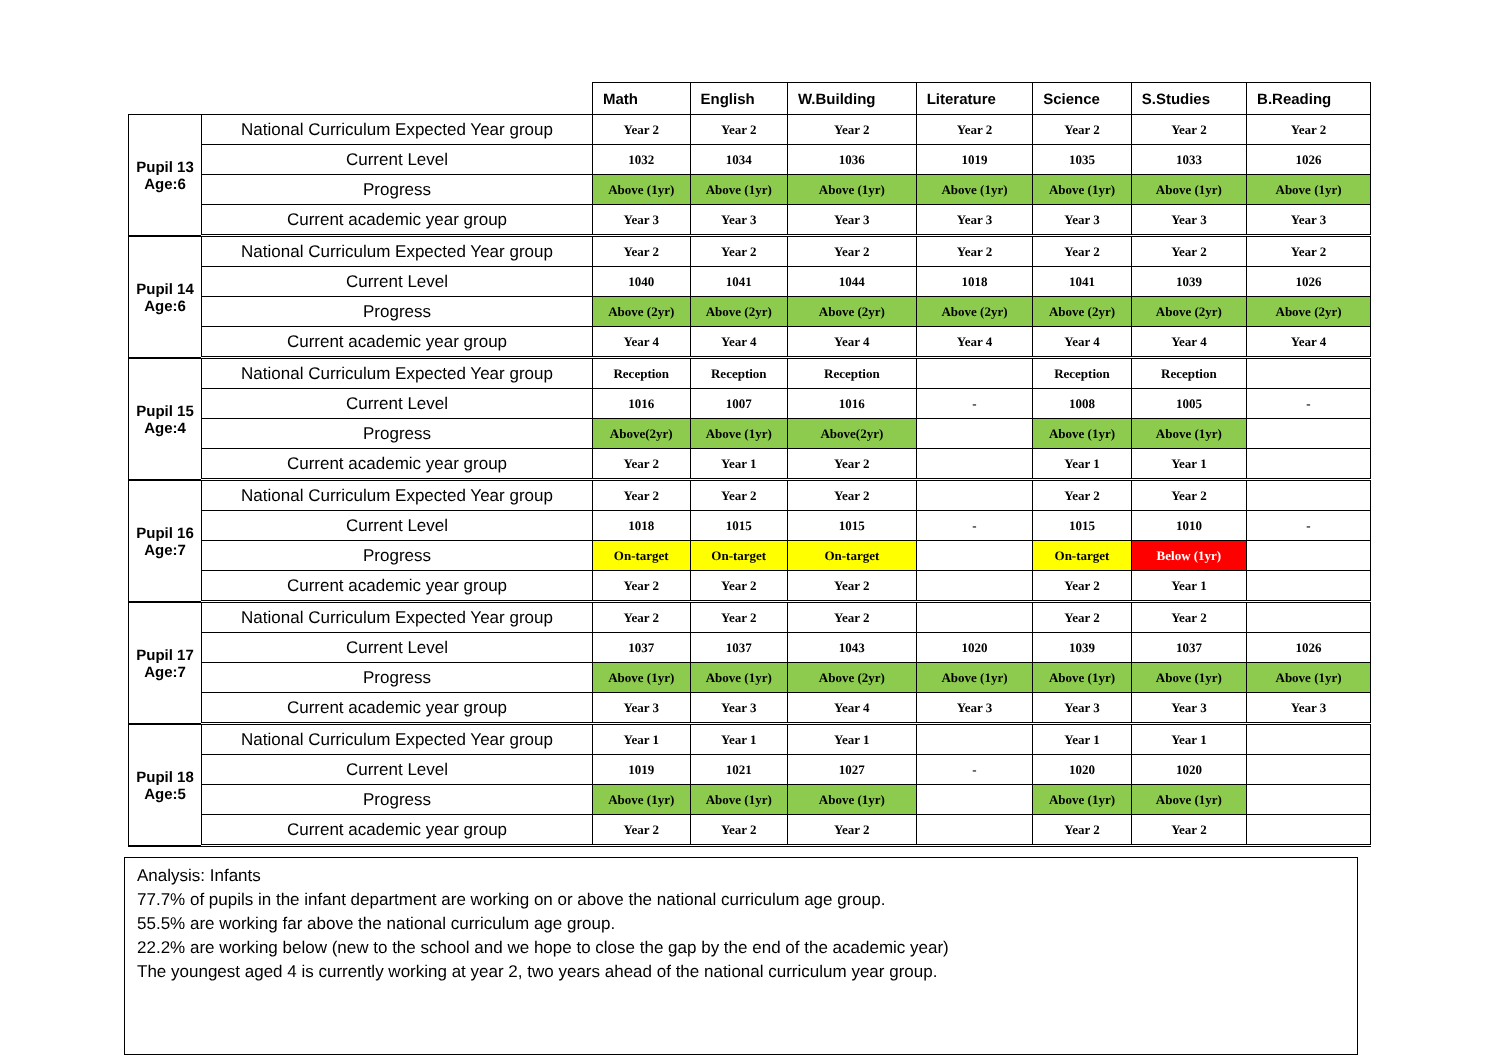| | | Math | English | W.Building | Literature | Science | S.Studies | B.Reading |
| --- | --- | --- | --- | --- | --- | --- | --- | --- |
| Pupil 13 Age:6 | National Curriculum Expected Year group | Year 2 | Year 2 | Year 2 | Year 2 | Year 2 | Year 2 | Year 2 |
| | Current Level | 1032 | 1034 | 1036 | 1019 | 1035 | 1033 | 1026 |
| | Progress | Above (1yr) | Above (1yr) | Above (1yr) | Above (1yr) | Above (1yr) | Above (1yr) | Above (1yr) |
| | Current academic year group | Year 3 | Year 3 | Year 3 | Year 3 | Year 3 | Year 3 | Year 3 |
| Pupil 14 Age:6 | National Curriculum Expected Year group | Year 2 | Year 2 | Year 2 | Year 2 | Year 2 | Year 2 | Year 2 |
| | Current Level | 1040 | 1041 | 1044 | 1018 | 1041 | 1039 | 1026 |
| | Progress | Above (2yr) | Above (2yr) | Above (2yr) | Above (2yr) | Above (2yr) | Above (2yr) | Above (2yr) |
| | Current academic year group | Year 4 | Year 4 | Year 4 | Year 4 | Year 4 | Year 4 | Year 4 |
| Pupil 15 Age:4 | National Curriculum Expected Year group | Reception | Reception | Reception | | Reception | Reception | |
| | Current Level | 1016 | 1007 | 1016 | - | 1008 | 1005 | - |
| | Progress | Above(2yr) | Above (1yr) | Above(2yr) | | Above (1yr) | Above (1yr) | |
| | Current academic year group | Year 2 | Year 1 | Year 2 | | Year 1 | Year 1 | |
| Pupil 16 Age:7 | National Curriculum Expected Year group | Year 2 | Year 2 | Year 2 | | Year 2 | Year 2 | |
| | Current Level | 1018 | 1015 | 1015 | - | 1015 | 1010 | - |
| | Progress | On-target | On-target | On-target | | On-target | Below (1yr) | |
| | Current academic year group | Year 2 | Year 2 | Year 2 | | Year 2 | Year 1 | |
| Pupil 17 Age:7 | National Curriculum Expected Year group | Year 2 | Year 2 | Year 2 | | Year 2 | Year 2 | |
| | Current Level | 1037 | 1037 | 1043 | 1020 | 1039 | 1037 | 1026 |
| | Progress | Above (1yr) | Above (1yr) | Above (2yr) | Above (1yr) | Above (1yr) | Above (1yr) | Above (1yr) |
| | Current academic year group | Year 3 | Year 3 | Year 4 | Year 3 | Year 3 | Year 3 | Year 3 |
| Pupil 18 Age:5 | National Curriculum Expected Year group | Year 1 | Year 1 | Year 1 | | Year 1 | Year 1 | |
| | Current Level | 1019 | 1021 | 1027 | - | 1020 | 1020 | |
| | Progress | Above (1yr) | Above (1yr) | Above (1yr) | | Above (1yr) | Above (1yr) | |
| | Current academic year group | Year 2 | Year 2 | Year 2 | | Year 2 | Year 2 | |
Analysis: Infants
77.7% of pupils in the infant department are working on or above the national curriculum age group.
55.5% are working far above the national curriculum age group.
22.2% are working below (new to the school and we hope to close the gap by the end of the academic year)
The youngest aged 4 is currently working at year 2, two years ahead of the national curriculum year group.